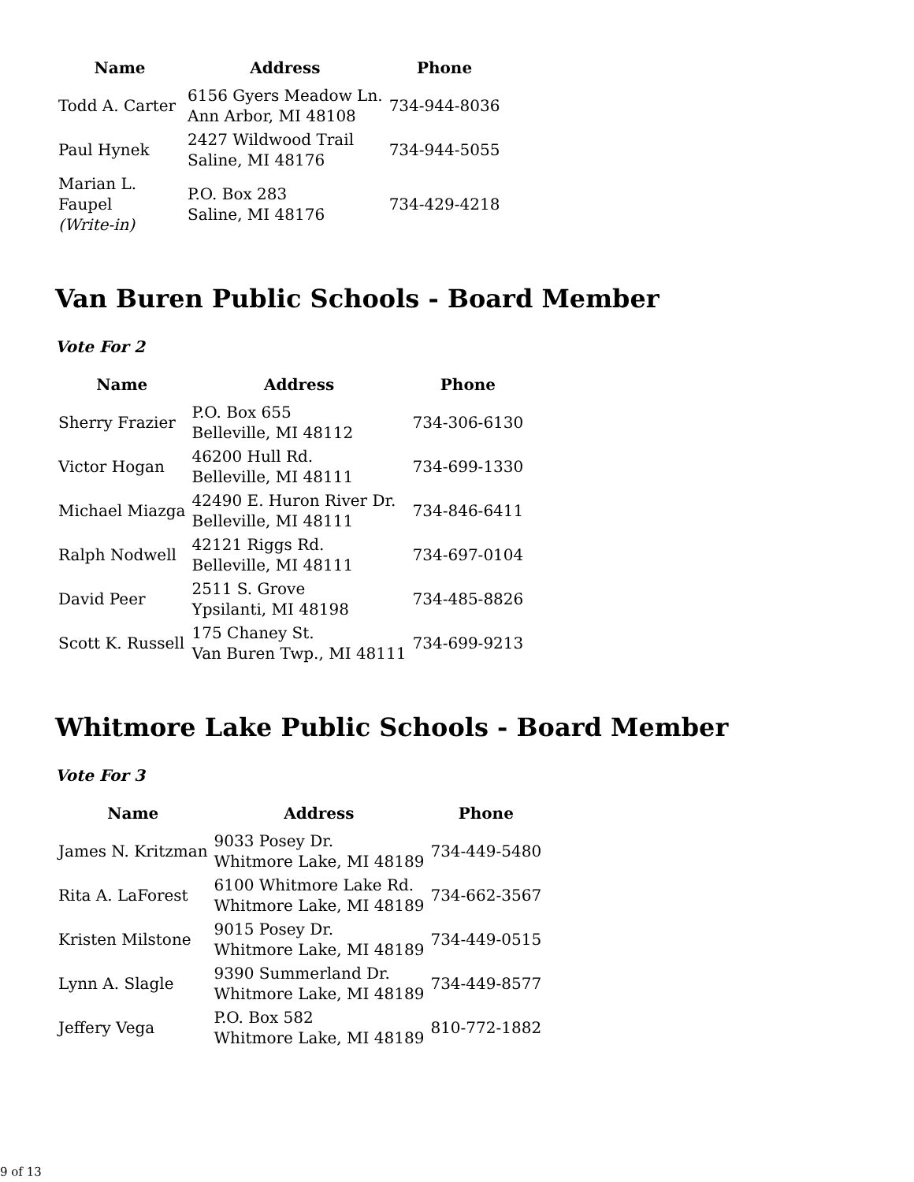| Name | Address | Phone |
| --- | --- | --- |
| Todd A. Carter | 6156 Gyers Meadow Ln. Ann Arbor, MI 48108 | 734-944-8036 |
| Paul Hynek | 2427 Wildwood Trail Saline, MI 48176 | 734-944-5055 |
| Marian L. Faupel (Write-in) | P.O. Box 283 Saline, MI 48176 | 734-429-4218 |
Van Buren Public Schools - Board Member
Vote For 2
| Name | Address | Phone |
| --- | --- | --- |
| Sherry Frazier | P.O. Box 655 Belleville, MI 48112 | 734-306-6130 |
| Victor Hogan | 46200 Hull Rd. Belleville, MI 48111 | 734-699-1330 |
| Michael Miazga | 42490 E. Huron River Dr. Belleville, MI 48111 | 734-846-6411 |
| Ralph Nodwell | 42121 Riggs Rd. Belleville, MI 48111 | 734-697-0104 |
| David Peer | 2511 S. Grove Ypsilanti, MI 48198 | 734-485-8826 |
| Scott K. Russell | 175 Chaney St. Van Buren Twp., MI 48111 | 734-699-9213 |
Whitmore Lake Public Schools - Board Member
Vote For 3
| Name | Address | Phone |
| --- | --- | --- |
| James N. Kritzman | 9033 Posey Dr. Whitmore Lake, MI 48189 | 734-449-5480 |
| Rita A. LaForest | 6100 Whitmore Lake Rd. Whitmore Lake, MI 48189 | 734-662-3567 |
| Kristen Milstone | 9015 Posey Dr. Whitmore Lake, MI 48189 | 734-449-0515 |
| Lynn A. Slagle | 9390 Summerland Dr. Whitmore Lake, MI 48189 | 734-449-8577 |
| Jeffery Vega | P.O. Box 582 Whitmore Lake, MI 48189 | 810-772-1882 |
9 of 13